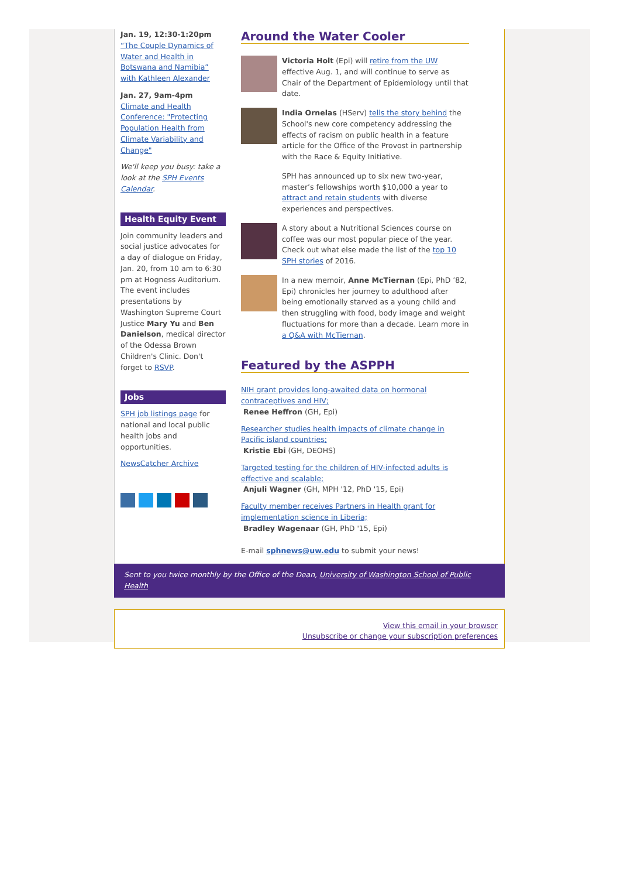Jan. 19, 12:30-1:20pm
“The Couple Dynamics of Water and Health in Botswana and Namibia” with Kathleen Alexander
Jan. 27, 9am-4pm
Climate and Health Conference: "Protecting Population Health from Climate Variability and Change"
We'll keep you busy: take a look at the SPH Events Calendar.
Health Equity Event
Join community leaders and social justice advocates for a day of dialogue on Friday, Jan. 20, from 10 am to 6:30 pm at Hogness Auditorium. The event includes presentations by Washington Supreme Court Justice Mary Yu and Ben Danielson, medical director of the Odessa Brown Children's Clinic. Don't forget to RSVP.
Jobs
SPH job listings page for national and local public health jobs and opportunities.
NewsCatcher Archive
Around the Water Cooler
Victoria Holt (Epi) will retire from the UW effective Aug. 1, and will continue to serve as Chair of the Department of Epidemiology until that date.
India Ornelas (HServ) tells the story behind the School's new core competency addressing the effects of racism on public health in a feature article for the Office of the Provost in partnership with the Race & Equity Initiative.
SPH has announced up to six new two-year, master’s fellowships worth $10,000 a year to attract and retain students with diverse experiences and perspectives.
A story about a Nutritional Sciences course on coffee was our most popular piece of the year. Check out what else made the list of the top 10 SPH stories of 2016.
In a new memoir, Anne McTiernan (Epi, PhD ’82, Epi) chronicles her journey to adulthood after being emotionally starved as a young child and then struggling with food, body image and weight fluctuations for more than a decade. Learn more in a Q&A with McTiernan.
Featured by the ASPPH
NIH grant provides long-awaited data on hormonal contraceptives and HIV;
Renee Heffron (GH, Epi)
Researcher studies health impacts of climate change in Pacific island countries;
Kristie Ebi (GH, DEOHS)
Targeted testing for the children of HIV-infected adults is effective and scalable;
Anjuli Wagner (GH, MPH '12, PhD '15, Epi)
Faculty member receives Partners in Health grant for implementation science in Liberia;
Bradley Wagenaar (GH, PhD '15, Epi)
E-mail sphnews@uw.edu to submit your news!
Sent to you twice monthly by the Office of the Dean, University of Washington School of Public Health
View this email in your browser
Unsubscribe or change your subscription preferences